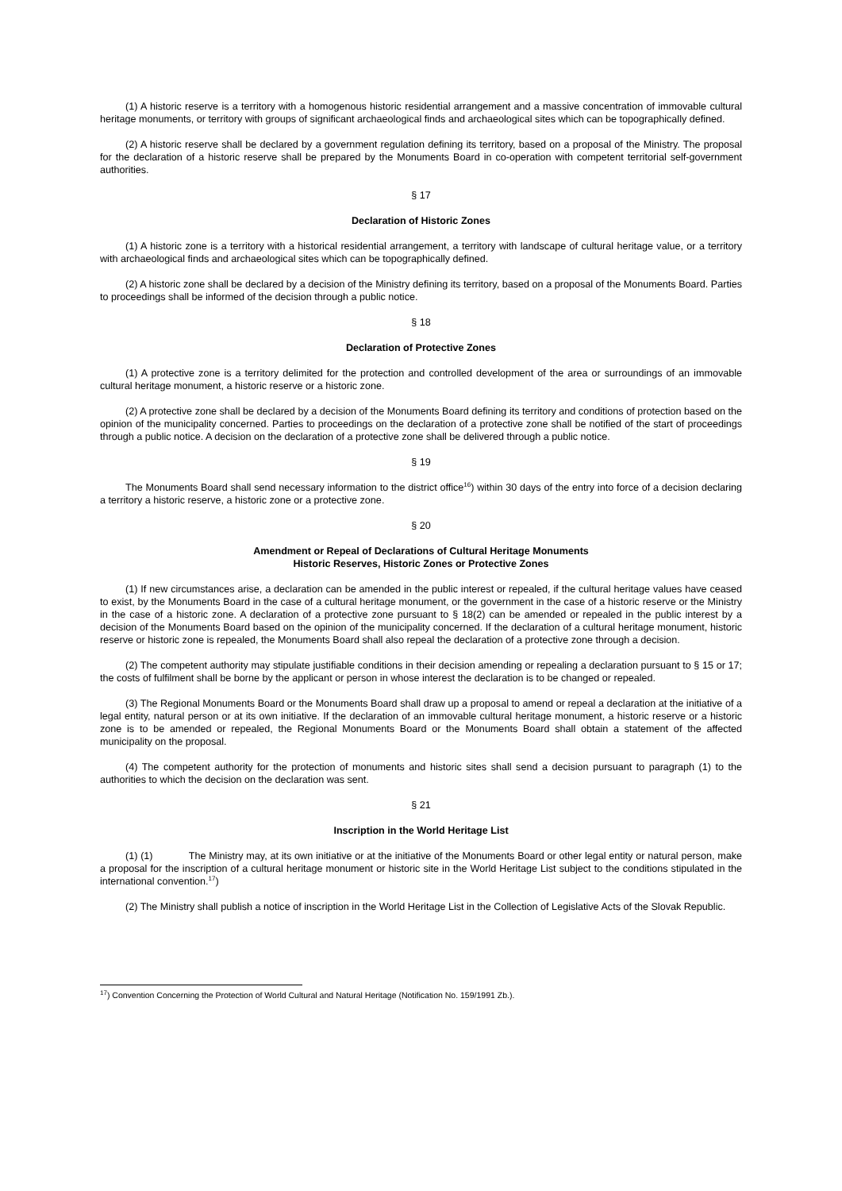(1) A historic reserve is a territory with a homogenous historic residential arrangement and a massive concentration of immovable cultural heritage monuments, or territory with groups of significant archaeological finds and archaeological sites which can be topographically defined.
(2) A historic reserve shall be declared by a government regulation defining its territory, based on a proposal of the Ministry. The proposal for the declaration of a historic reserve shall be prepared by the Monuments Board in co-operation with competent territorial self-government authorities.
§ 17
Declaration of Historic Zones
(1) A historic zone is a territory with a historical residential arrangement, a territory with landscape of cultural heritage value, or a territory with archaeological finds and archaeological sites which can be topographically defined.
(2) A historic zone shall be declared by a decision of the Ministry defining its territory, based on a proposal of the Monuments Board. Parties to proceedings shall be informed of the decision through a public notice.
§ 18
Declaration of Protective Zones
(1) A protective zone is a territory delimited for the protection and controlled development of the area or surroundings of an immovable cultural heritage monument, a historic reserve or a historic zone.
(2) A protective zone shall be declared by a decision of the Monuments Board defining its territory and conditions of protection based on the opinion of the municipality concerned. Parties to proceedings on the declaration of a protective zone shall be notified of the start of proceedings through a public notice. A decision on the declaration of a protective zone shall be delivered through a public notice.
§ 19
The Monuments Board shall send necessary information to the district office<sup>16</sup>) within 30 days of the entry into force of a decision declaring a territory a historic reserve, a historic zone or a protective zone.
§ 20
Amendment or Repeal of Declarations of Cultural Heritage Monuments
Historic Reserves, Historic Zones or Protective Zones
(1) If new circumstances arise, a declaration can be amended in the public interest or repealed, if the cultural heritage values have ceased to exist, by the Monuments Board in the case of a cultural heritage monument, or the government in the case of a historic reserve or the Ministry in the case of a historic zone. A declaration of a protective zone pursuant to § 18(2) can be amended or repealed in the public interest by a decision of the Monuments Board based on the opinion of the municipality concerned. If the declaration of a cultural heritage monument, historic reserve or historic zone is repealed, the Monuments Board shall also repeal the declaration of a protective zone through a decision.
(2) The competent authority may stipulate justifiable conditions in their decision amending or repealing a declaration pursuant to § 15 or 17; the costs of fulfilment shall be borne by the applicant or person in whose interest the declaration is to be changed or repealed.
(3) The Regional Monuments Board or the Monuments Board shall draw up a proposal to amend or repeal a declaration at the initiative of a legal entity, natural person or at its own initiative. If the declaration of an immovable cultural heritage monument, a historic reserve or a historic zone is to be amended or repealed, the Regional Monuments Board or the Monuments Board shall obtain a statement of the affected municipality on the proposal.
(4) The competent authority for the protection of monuments and historic sites shall send a decision pursuant to paragraph (1) to the authorities to which the decision on the declaration was sent.
§ 21
Inscription in the World Heritage List
(1) (1) The Ministry may, at its own initiative or at the initiative of the Monuments Board or other legal entity or natural person, make a proposal for the inscription of a cultural heritage monument or historic site in the World Heritage List subject to the conditions stipulated in the international convention.<sup>17</sup>)
(2) The Ministry shall publish a notice of inscription in the World Heritage List in the Collection of Legislative Acts of the Slovak Republic.
<sup>17</sup>) Convention Concerning the Protection of World Cultural and Natural Heritage (Notification No. 159/1991 Zb.).